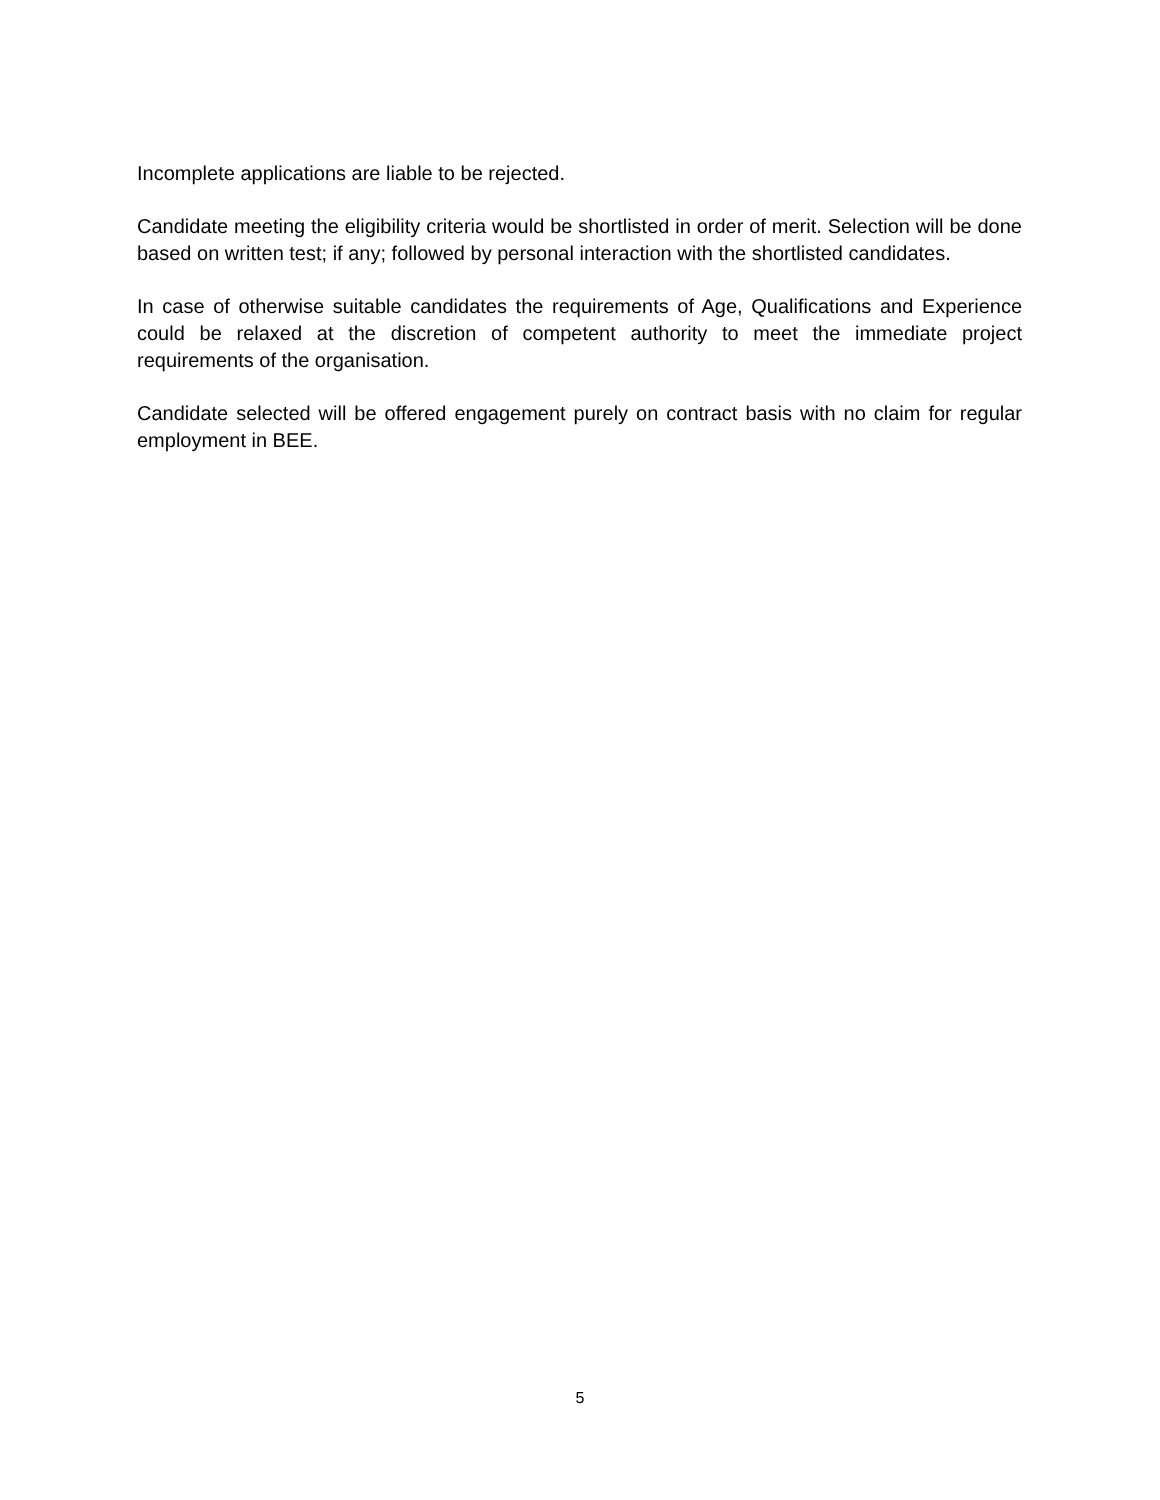Incomplete applications are liable to be rejected.
Candidate meeting the eligibility criteria would be shortlisted in order of merit. Selection will be done based on written test; if any; followed by personal interaction with the shortlisted candidates.
In case of otherwise suitable candidates the requirements of Age, Qualifications and Experience could be relaxed at the discretion of competent authority to meet the immediate project requirements of the organisation.
Candidate selected will be offered engagement purely on contract basis with no claim for regular employment in BEE.
5